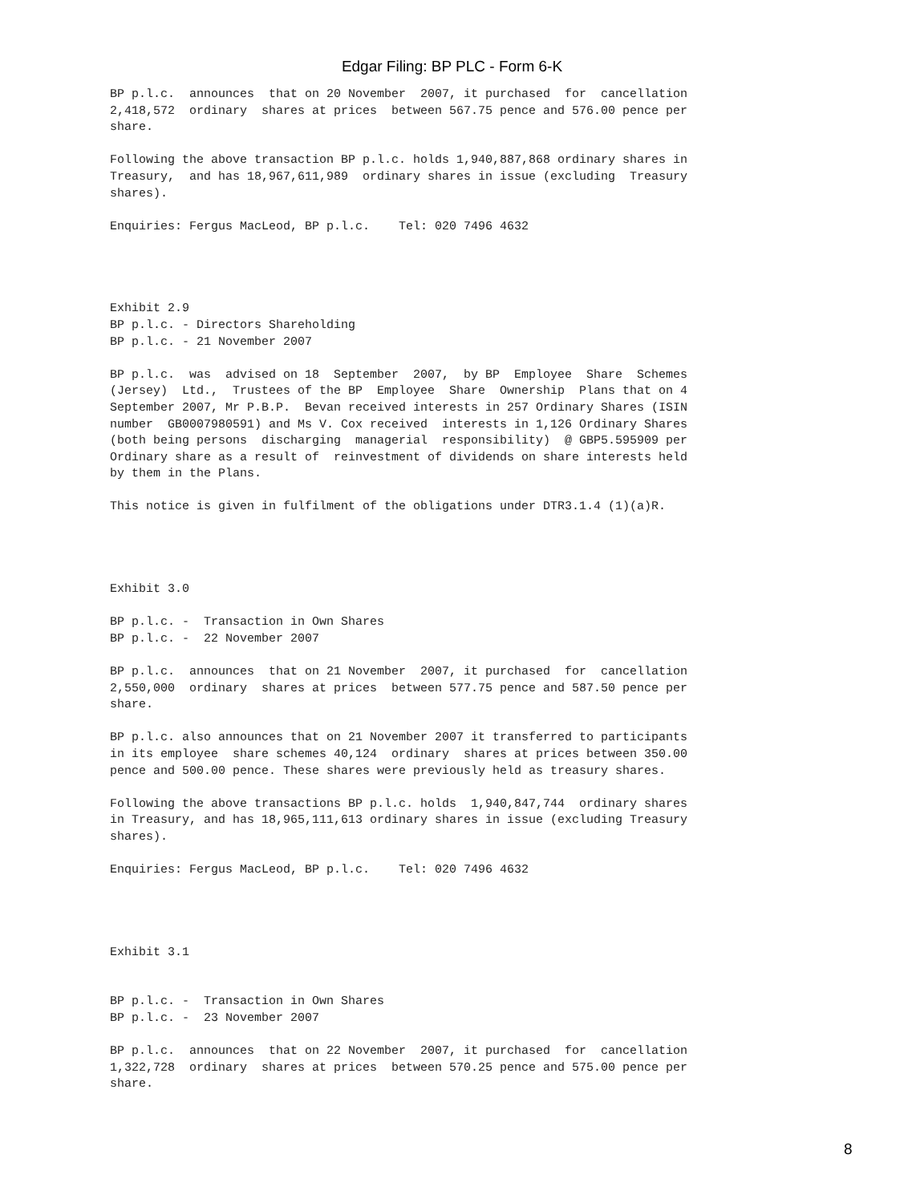Edgar Filing: BP PLC - Form 6-K
BP p.l.c. announces that on 20 November 2007, it purchased for cancellation 2,418,572 ordinary shares at prices between 567.75 pence and 576.00 pence per share.
Following the above transaction BP p.l.c. holds 1,940,887,868 ordinary shares in Treasury, and has 18,967,611,989 ordinary shares in issue (excluding Treasury shares).
Enquiries: Fergus MacLeod, BP p.l.c. Tel: 020 7496 4632
Exhibit 2.9 BP p.l.c. - Directors Shareholding BP p.l.c. - 21 November 2007
BP p.l.c. was advised on 18 September 2007, by BP Employee Share Schemes (Jersey) Ltd., Trustees of the BP Employee Share Ownership Plans that on 4 September 2007, Mr P.B.P. Bevan received interests in 257 Ordinary Shares (ISIN number GB0007980591) and Ms V. Cox received interests in 1,126 Ordinary Shares (both being persons discharging managerial responsibility) @ GBP5.595909 per Ordinary share as a result of reinvestment of dividends on share interests held by them in the Plans.
This notice is given in fulfilment of the obligations under DTR3.1.4 (1)(a)R.
Exhibit 3.0
BP p.l.c. - Transaction in Own Shares BP p.l.c. - 22 November 2007
BP p.l.c. announces that on 21 November 2007, it purchased for cancellation 2,550,000 ordinary shares at prices between 577.75 pence and 587.50 pence per share.
BP p.l.c. also announces that on 21 November 2007 it transferred to participants in its employee share schemes 40,124 ordinary shares at prices between 350.00 pence and 500.00 pence. These shares were previously held as treasury shares.
Following the above transactions BP p.l.c. holds 1,940,847,744 ordinary shares in Treasury, and has 18,965,111,613 ordinary shares in issue (excluding Treasury shares).
Enquiries: Fergus MacLeod, BP p.l.c. Tel: 020 7496 4632
Exhibit 3.1
BP p.l.c. - Transaction in Own Shares BP p.l.c. - 23 November 2007
BP p.l.c. announces that on 22 November 2007, it purchased for cancellation 1,322,728 ordinary shares at prices between 570.25 pence and 575.00 pence per share.
8